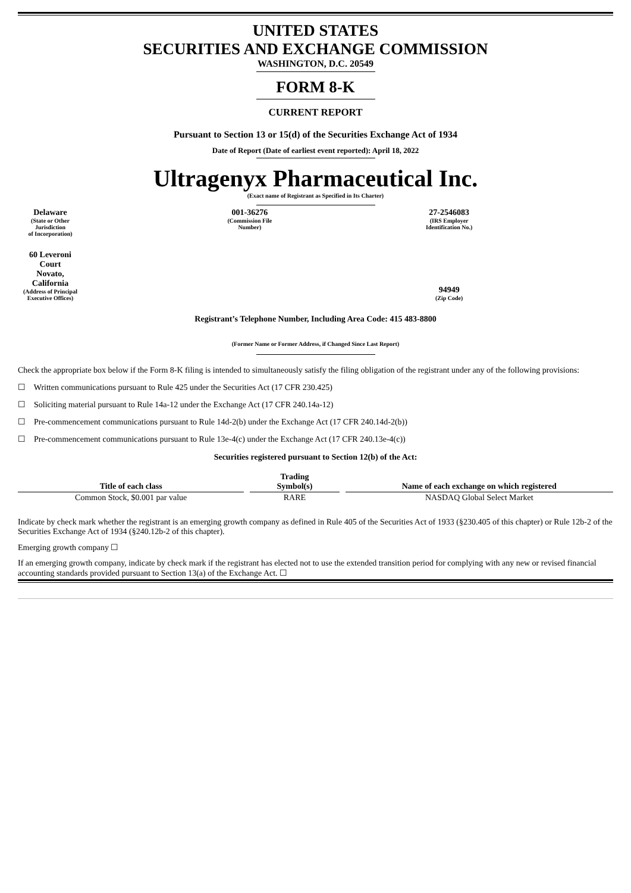UNITED STATES
SECURITIES AND EXCHANGE COMMISSION
WASHINGTON, D.C. 20549
FORM 8-K
CURRENT REPORT
Pursuant to Section 13 or 15(d) of the Securities Exchange Act of 1934
Date of Report (Date of earliest event reported): April 18, 2022
Ultragenyx Pharmaceutical Inc.
(Exact name of Registrant as Specified in Its Charter)
Delaware
(State or Other Jurisdiction
of Incorporation)
001-36276
(Commission File Number)
27-2546083
(IRS Employer
Identification No.)
60 Leveroni Court
Novato, California
(Address of Principal Executive Offices)
94949
(Zip Code)
Registrant’s Telephone Number, Including Area Code: 415 483-8800
(Former Name or Former Address, if Changed Since Last Report)
Check the appropriate box below if the Form 8-K filing is intended to simultaneously satisfy the filing obligation of the registrant under any of the following provisions:
☐ Written communications pursuant to Rule 425 under the Securities Act (17 CFR 230.425)
☐ Soliciting material pursuant to Rule 14a-12 under the Exchange Act (17 CFR 240.14a-12)
☐ Pre-commencement communications pursuant to Rule 14d-2(b) under the Exchange Act (17 CFR 240.14d-2(b))
☐ Pre-commencement communications pursuant to Rule 13e-4(c) under the Exchange Act (17 CFR 240.13e-4(c))
Securities registered pursuant to Section 12(b) of the Act:
| Title of each class | | Trading Symbol(s) | | Name of each exchange on which registered |
| --- | --- | --- | --- | --- |
| Common Stock, $0.001 par value | | RARE | | NASDAQ Global Select Market |
Indicate by check mark whether the registrant is an emerging growth company as defined in Rule 405 of the Securities Act of 1933 (§230.405 of this chapter) or Rule 12b-2 of the Securities Exchange Act of 1934 (§240.12b-2 of this chapter).
Emerging growth company ☐
If an emerging growth company, indicate by check mark if the registrant has elected not to use the extended transition period for complying with any new or revised financial accounting standards provided pursuant to Section 13(a) of the Exchange Act. ☐